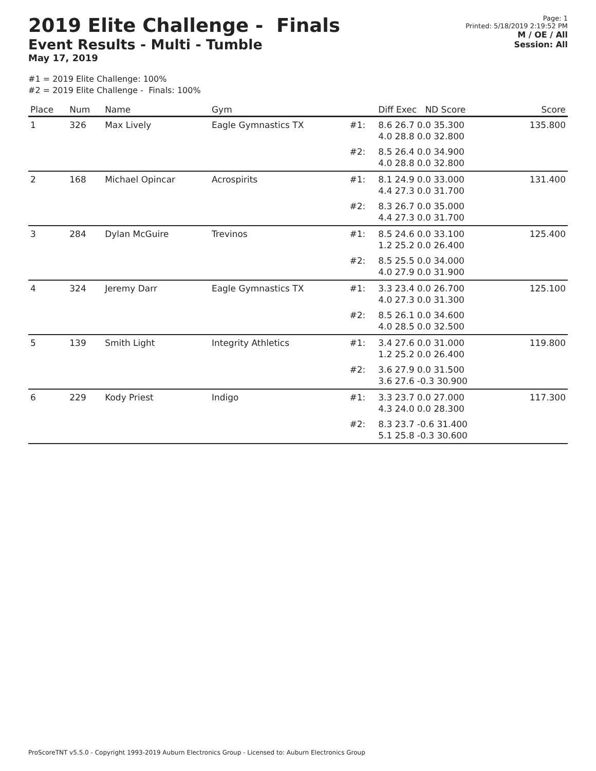2019 Elite Challenge - Finals
Event Results - Multi - Tumble
May 17, 2019
Page: 1
Printed: 5/18/2019 2:19:52 PM
M / OE / All
Session: All
#1 = 2019 Elite Challenge: 100%
#2 = 2019 Elite Challenge - Finals: 100%
| Place | Num | Name | Gym | | Diff Exec ND Score | Score |
| --- | --- | --- | --- | --- | --- | --- |
| 1 | 326 | Max Lively | Eagle Gymnastics TX | #1: | 8.6 26.7 0.0 35.300 4.0 28.8 0.0 32.800 | 135.800 |
| | | | | #2: | 8.5 26.4 0.0 34.900 4.0 28.8 0.0 32.800 | |
| 2 | 168 | Michael Opincar | Acrospirits | #1: | 8.1 24.9 0.0 33.000 4.4 27.3 0.0 31.700 | 131.400 |
| | | | | #2: | 8.3 26.7 0.0 35.000 4.4 27.3 0.0 31.700 | |
| 3 | 284 | Dylan McGuire | Trevinos | #1: | 8.5 24.6 0.0 33.100 1.2 25.2 0.0 26.400 | 125.400 |
| | | | | #2: | 8.5 25.5 0.0 34.000 4.0 27.9 0.0 31.900 | |
| 4 | 324 | Jeremy Darr | Eagle Gymnastics TX | #1: | 3.3 23.4 0.0 26.700 4.0 27.3 0.0 31.300 | 125.100 |
| | | | | #2: | 8.5 26.1 0.0 34.600 4.0 28.5 0.0 32.500 | |
| 5 | 139 | Smith Light | Integrity Athletics | #1: | 3.4 27.6 0.0 31.000 1.2 25.2 0.0 26.400 | 119.800 |
| | | | | #2: | 3.6 27.9 0.0 31.500 3.6 27.6 -0.3 30.900 | |
| 6 | 229 | Kody Priest | Indigo | #1: | 3.3 23.7 0.0 27.000 4.3 24.0 0.0 28.300 | 117.300 |
| | | | | #2: | 8.3 23.7 -0.6 31.400 5.1 25.8 -0.3 30.600 | |
ProScoreTNT v5.5.0 - Copyright 1993-2019 Auburn Electronics Group - Licensed to: Auburn Electronics Group